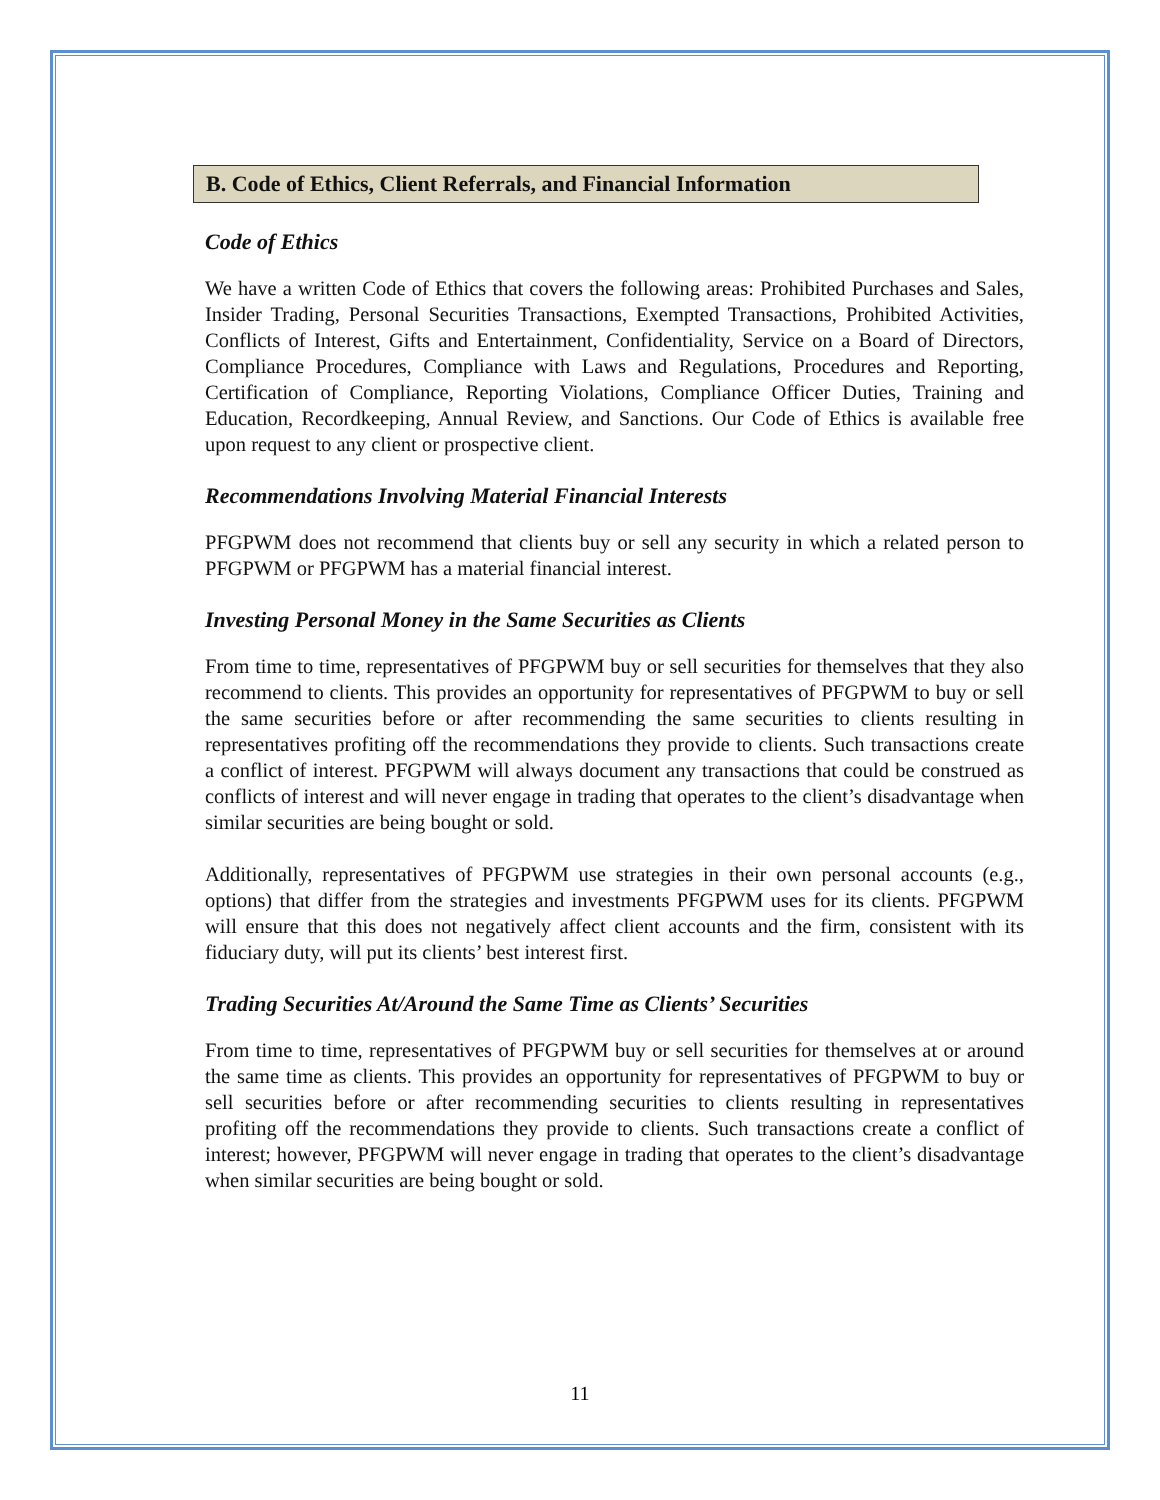B. Code of Ethics, Client Referrals, and Financial Information
Code of Ethics
We have a written Code of Ethics that covers the following areas: Prohibited Purchases and Sales, Insider Trading, Personal Securities Transactions, Exempted Transactions, Prohibited Activities, Conflicts of Interest, Gifts and Entertainment, Confidentiality, Service on a Board of Directors, Compliance Procedures, Compliance with Laws and Regulations, Procedures and Reporting, Certification of Compliance, Reporting Violations, Compliance Officer Duties, Training and Education, Recordkeeping, Annual Review, and Sanctions. Our Code of Ethics is available free upon request to any client or prospective client.
Recommendations Involving Material Financial Interests
PFGPWM does not recommend that clients buy or sell any security in which a related person to PFGPWM or PFGPWM has a material financial interest.
Investing Personal Money in the Same Securities as Clients
From time to time, representatives of PFGPWM buy or sell securities for themselves that they also recommend to clients. This provides an opportunity for representatives of PFGPWM to buy or sell the same securities before or after recommending the same securities to clients resulting in representatives profiting off the recommendations they provide to clients. Such transactions create a conflict of interest. PFGPWM will always document any transactions that could be construed as conflicts of interest and will never engage in trading that operates to the client’s disadvantage when similar securities are being bought or sold.
Additionally, representatives of PFGPWM use strategies in their own personal accounts (e.g., options) that differ from the strategies and investments PFGPWM uses for its clients. PFGPWM will ensure that this does not negatively affect client accounts and the firm, consistent with its fiduciary duty, will put its clients’ best interest first.
Trading Securities At/Around the Same Time as Clients’ Securities
From time to time, representatives of PFGPWM buy or sell securities for themselves at or around the same time as clients. This provides an opportunity for representatives of PFGPWM to buy or sell securities before or after recommending securities to clients resulting in representatives profiting off the recommendations they provide to clients. Such transactions create a conflict of interest; however, PFGPWM will never engage in trading that operates to the client’s disadvantage when similar securities are being bought or sold.
11